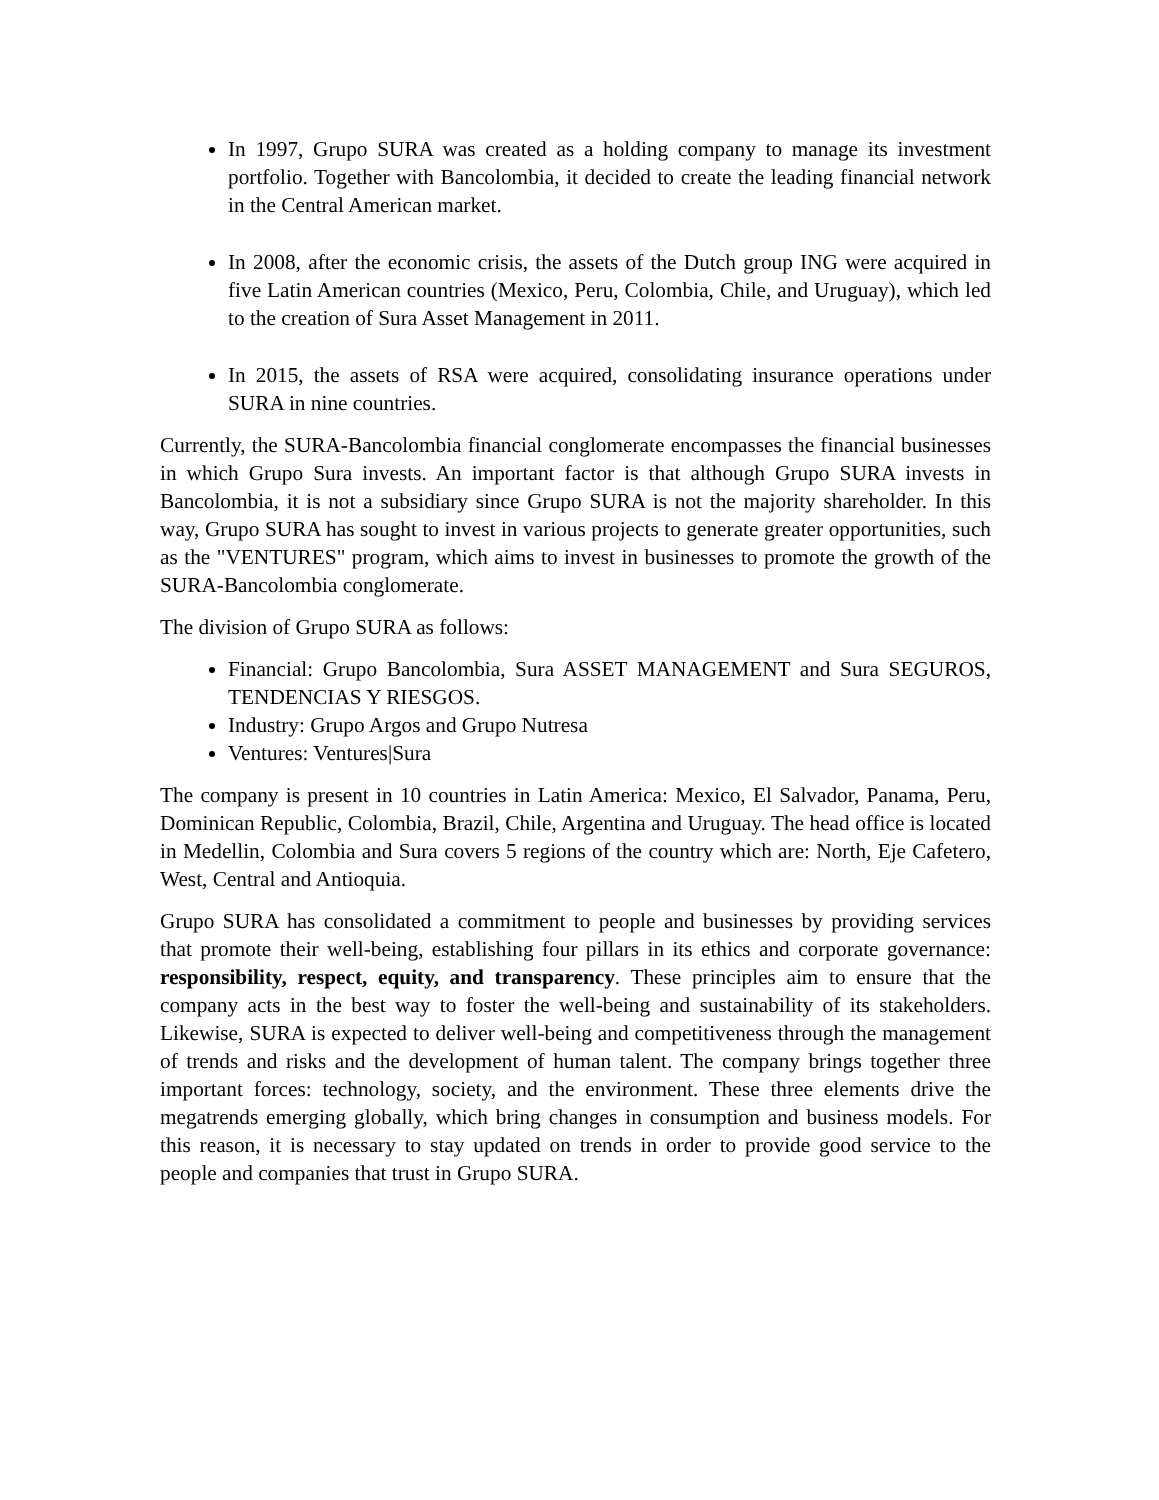In 1997, Grupo SURA was created as a holding company to manage its investment portfolio. Together with Bancolombia, it decided to create the leading financial network in the Central American market.
In 2008, after the economic crisis, the assets of the Dutch group ING were acquired in five Latin American countries (Mexico, Peru, Colombia, Chile, and Uruguay), which led to the creation of Sura Asset Management in 2011.
In 2015, the assets of RSA were acquired, consolidating insurance operations under SURA in nine countries.
Currently, the SURA-Bancolombia financial conglomerate encompasses the financial businesses in which Grupo Sura invests. An important factor is that although Grupo SURA invests in Bancolombia, it is not a subsidiary since Grupo SURA is not the majority shareholder. In this way, Grupo SURA has sought to invest in various projects to generate greater opportunities, such as the "VENTURES" program, which aims to invest in businesses to promote the growth of the SURA-Bancolombia conglomerate.
The division of Grupo SURA as follows:
Financial: Grupo Bancolombia, Sura ASSET MANAGEMENT and Sura SEGUROS, TENDENCIAS Y RIESGOS.
Industry: Grupo Argos and Grupo Nutresa
Ventures: Ventures|Sura
The company is present in 10 countries in Latin America: Mexico, El Salvador, Panama, Peru, Dominican Republic, Colombia, Brazil, Chile, Argentina and Uruguay. The head office is located in Medellin, Colombia and Sura covers 5 regions of the country which are: North, Eje Cafetero, West, Central and Antioquia.
Grupo SURA has consolidated a commitment to people and businesses by providing services that promote their well-being, establishing four pillars in its ethics and corporate governance: responsibility, respect, equity, and transparency. These principles aim to ensure that the company acts in the best way to foster the well-being and sustainability of its stakeholders. Likewise, SURA is expected to deliver well-being and competitiveness through the management of trends and risks and the development of human talent. The company brings together three important forces: technology, society, and the environment. These three elements drive the megatrends emerging globally, which bring changes in consumption and business models. For this reason, it is necessary to stay updated on trends in order to provide good service to the people and companies that trust in Grupo SURA.